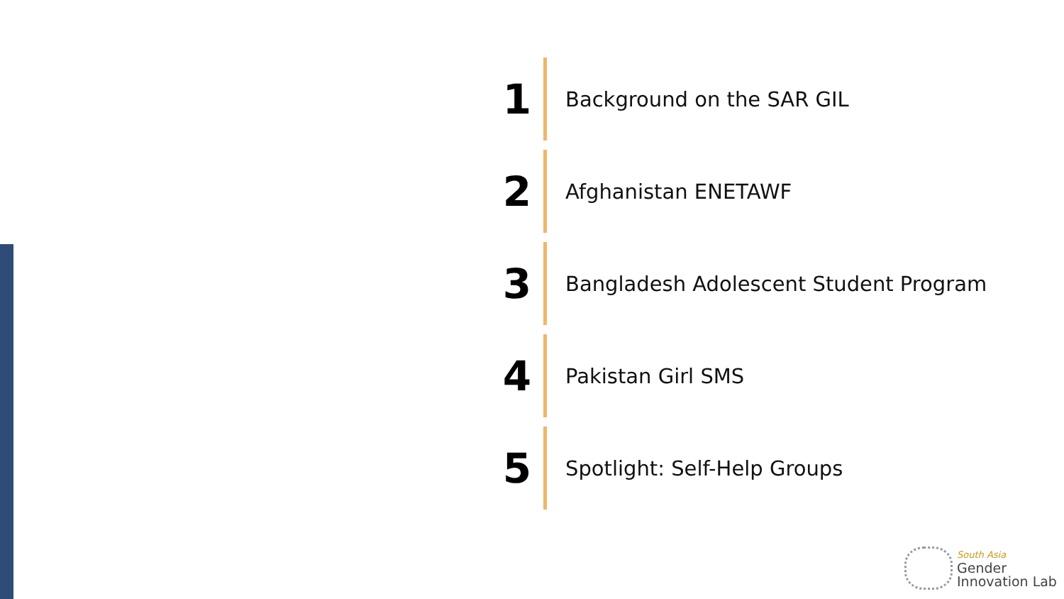1
Background on the SAR GIL
2
Afghanistan ENETAWF
3
Bangladesh Adolescent Student Program
4
Pakistan Girl SMS
5
Spotlight: Self-Help Groups
South Asia
Gender
Innovation Lab